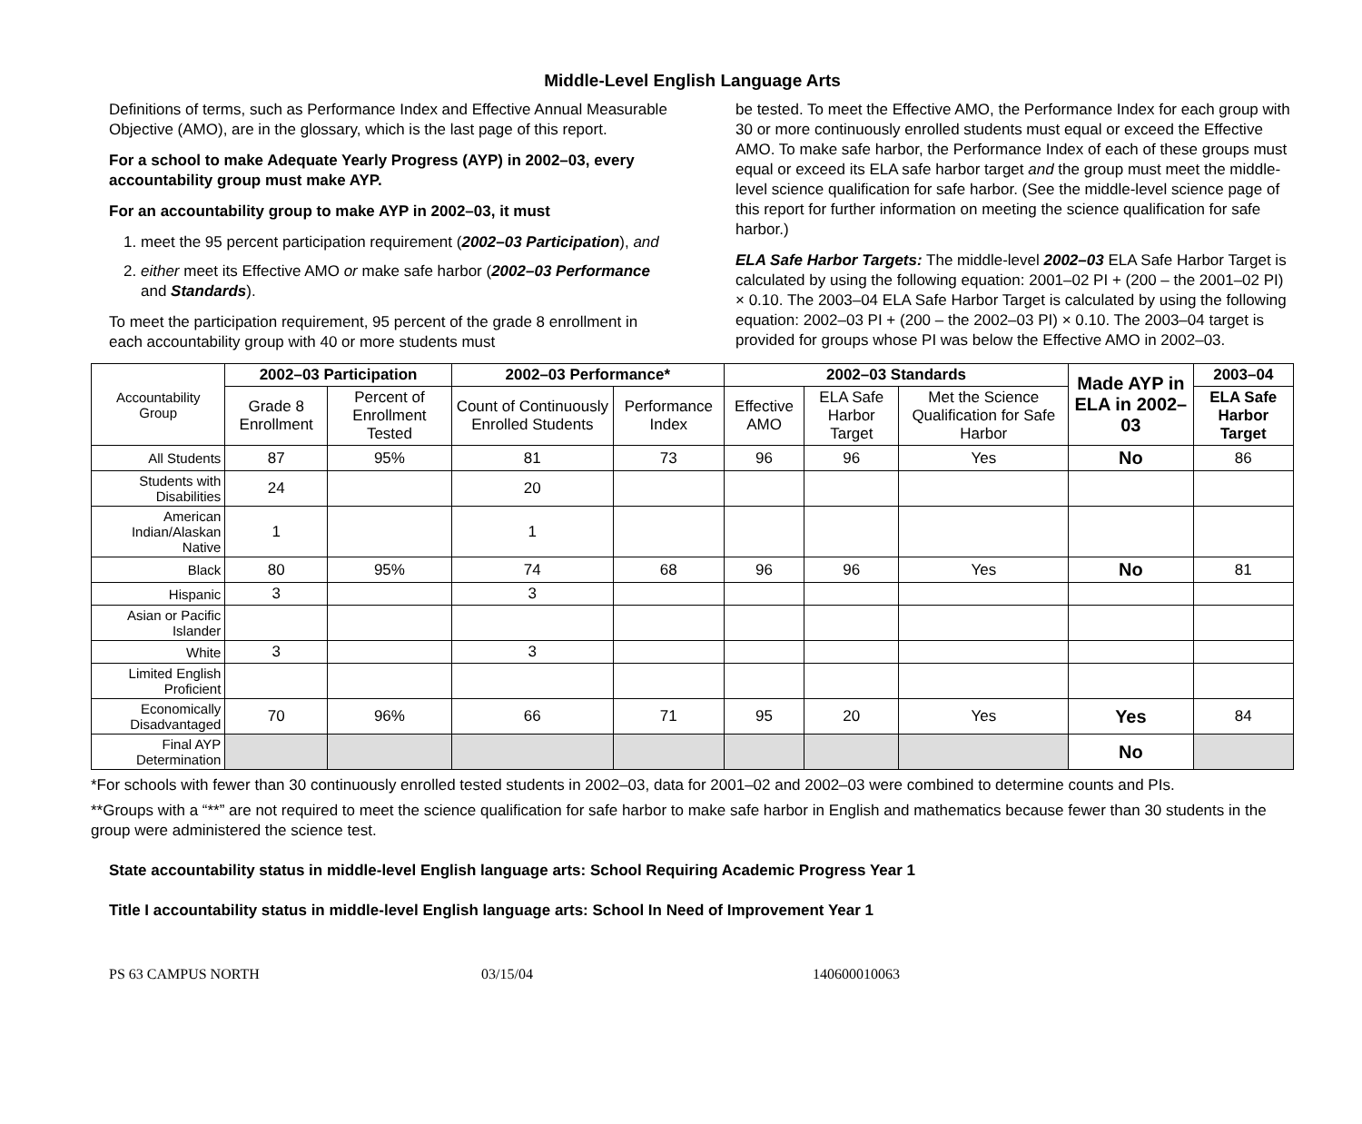Middle-Level English Language Arts
Definitions of terms, such as Performance Index and Effective Annual Measurable Objective (AMO), are in the glossary, which is the last page of this report.
For a school to make Adequate Yearly Progress (AYP) in 2002–03, every accountability group must make AYP.
For an accountability group to make AYP in 2002–03, it must
1. meet the 95 percent participation requirement (2002–03 Participation), and
2. either meet its Effective AMO or make safe harbor (2002–03 Performance and Standards).
To meet the participation requirement, 95 percent of the grade 8 enrollment in each accountability group with 40 or more students must
be tested. To meet the Effective AMO, the Performance Index for each group with 30 or more continuously enrolled students must equal or exceed the Effective AMO. To make safe harbor, the Performance Index of each of these groups must equal or exceed its ELA safe harbor target and the group must meet the middle-level science qualification for safe harbor. (See the middle-level science page of this report for further information on meeting the science qualification for safe harbor.)
ELA Safe Harbor Targets: The middle-level 2002–03 ELA Safe Harbor Target is calculated by using the following equation: 2001–02 PI + (200 – the 2001–02 PI) × 0.10. The 2003–04 ELA Safe Harbor Target is calculated by using the following equation: 2002–03 PI + (200 – the 2002–03 PI) × 0.10. The 2003–04 target is provided for groups whose PI was below the Effective AMO in 2002–03.
| Accountability Group | 2002–03 Participation | | 2002–03 Performance* | | 2002–03 Standards | | | Made AYP in ELA in 2002–03 | 2003–04 |
| | Grade 8 Enrollment | Percent of Enrollment Tested | Count of Continuously Enrolled Students | Performance Index | Effective AMO | ELA Safe Harbor Target | Met the Science Qualification for Safe Harbor | | ELA Safe Harbor Target |
| All Students | 87 | 95% | 81 | 73 | 96 | 96 | Yes | No | 86 |
| Students with Disabilities | 24 | | 20 | | | | | | |
| American Indian/Alaskan Native | 1 | | 1 | | | | | | |
| Black | 80 | 95% | 74 | 68 | 96 | 96 | Yes | No | 81 |
| Hispanic | 3 | | 3 | | | | | | |
| Asian or Pacific Islander | | | | | | | | | |
| White | 3 | | 3 | | | | | | |
| Limited English Proficient | | | | | | | | | |
| Economically Disadvantaged | 70 | 96% | 66 | 71 | 95 | 20 | Yes | Yes | 84 |
| Final AYP Determination | | | | | | | | No | |
*For schools with fewer than 30 continuously enrolled tested students in 2002–03, data for 2001–02 and 2002–03 were combined to determine counts and PIs.
**Groups with a “**” are not required to meet the science qualification for safe harbor to make safe harbor in English and mathematics because fewer than 30 students in the group were administered the science test.
State accountability status in middle-level English language arts: School Requiring Academic Progress Year 1
Title I accountability status in middle-level English language arts: School In Need of Improvement Year 1
PS 63 CAMPUS NORTH 03/15/04 140600010063